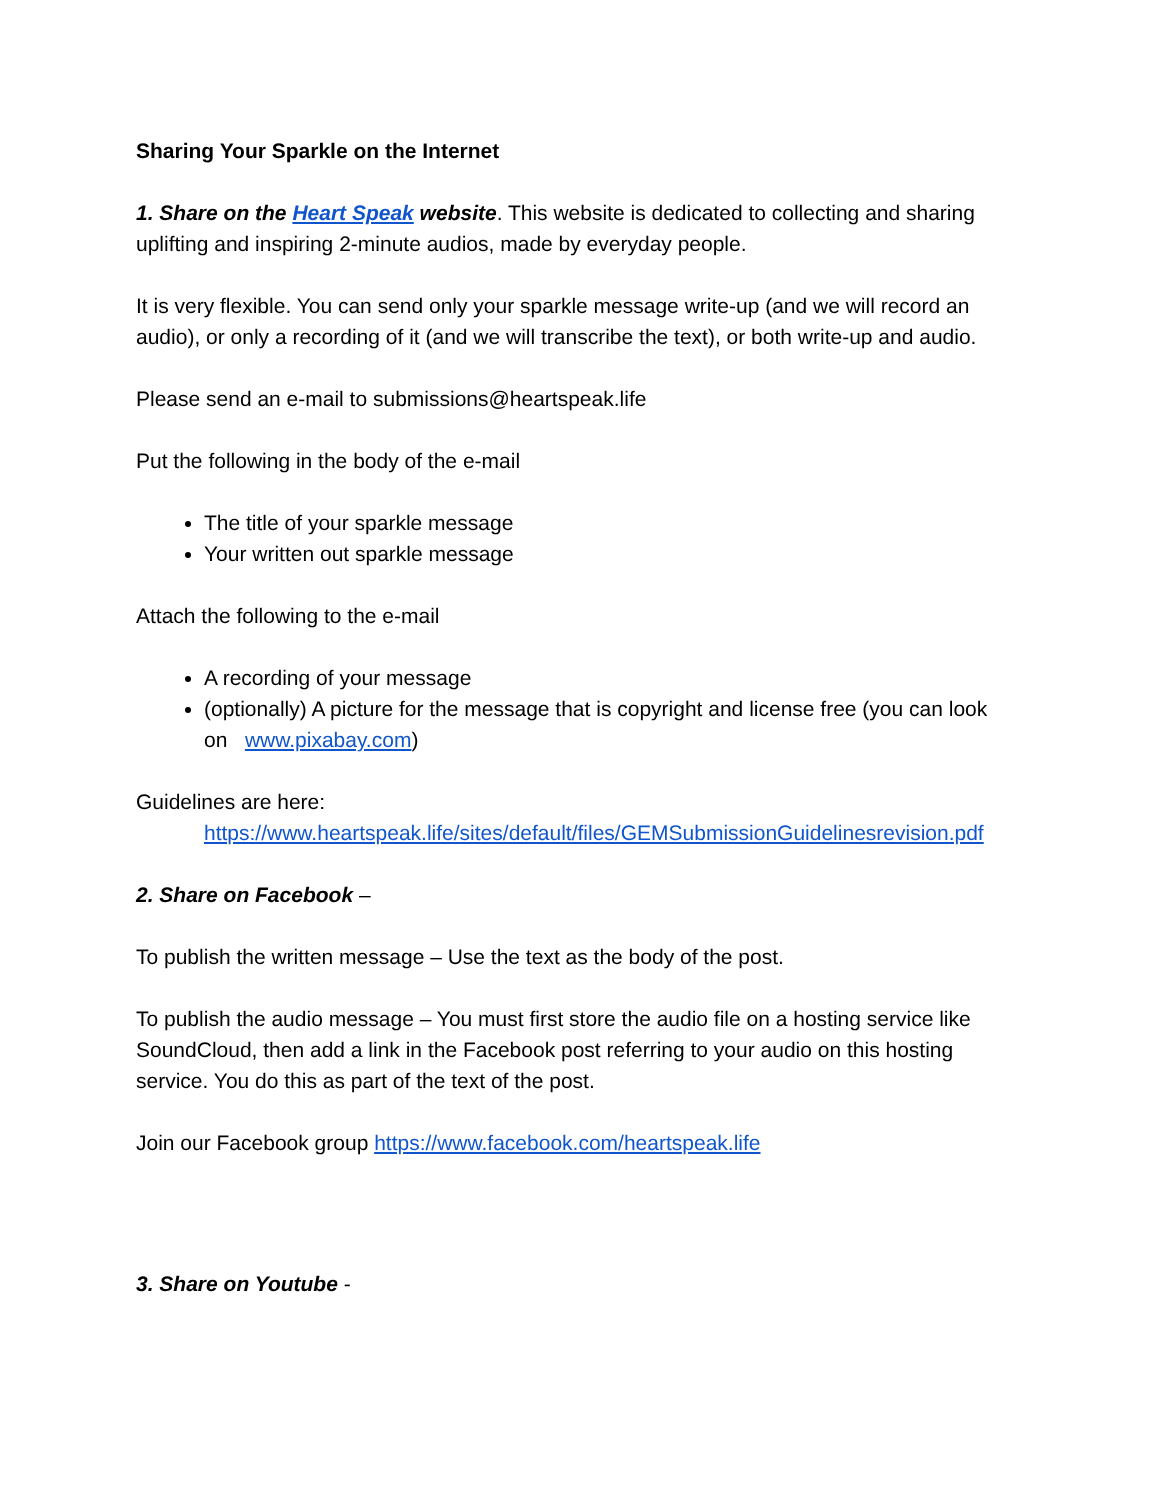Sharing Your Sparkle on the Internet
1. Share on the Heart Speak website. This website is dedicated to collecting and sharing uplifting and inspiring 2-minute audios, made by everyday people.
It is very flexible. You can send only your sparkle message write-up (and we will record an audio), or only a recording of it (and we will transcribe the text), or both write-up and audio.
Please send an e-mail to submissions@heartspeak.life
Put the following in the body of the e-mail
The title of your sparkle message
Your written out sparkle message
Attach the following to the e-mail
A recording of your message
(optionally) A picture for the message that is copyright and license free (you can look on www.pixabay.com)
Guidelines are here:
https://www.heartspeak.life/sites/default/files/GEMSubmissionGuidelinesrevision.pdf
2. Share on Facebook –
To publish the written message – Use the text as the body of the post.
To publish the audio message – You must first store the audio file on a hosting service like SoundCloud, then add a link in the Facebook post referring to your audio on this hosting service. You do this as part of the text of the post.
Join our Facebook group https://www.facebook.com/heartspeak.life
3. Share on Youtube -